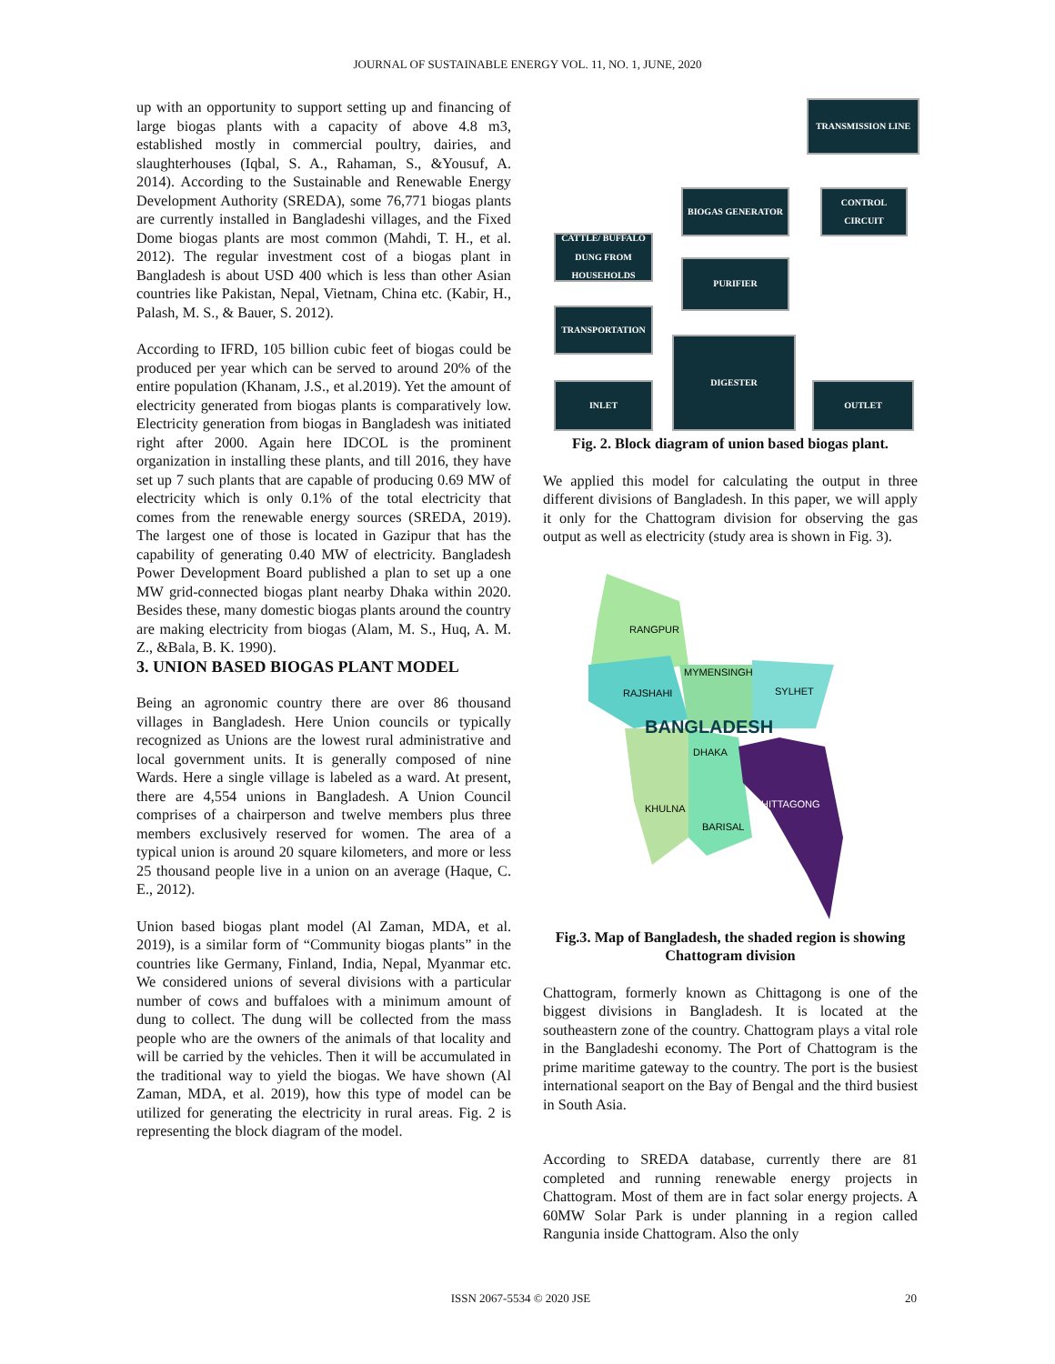JOURNAL OF SUSTAINABLE ENERGY VOL. 11, NO. 1, JUNE, 2020
up with an opportunity to support setting up and financing of large biogas plants with a capacity of above 4.8 m3, established mostly in commercial poultry, dairies, and slaughterhouses (Iqbal, S. A., Rahaman, S., &Yousuf, A. 2014). According to the Sustainable and Renewable Energy Development Authority (SREDA), some 76,771 biogas plants are currently installed in Bangladeshi villages, and the Fixed Dome biogas plants are most common (Mahdi, T. H., et al. 2012). The regular investment cost of a biogas plant in Bangladesh is about USD 400 which is less than other Asian countries like Pakistan, Nepal, Vietnam, China etc. (Kabir, H., Palash, M. S., & Bauer, S. 2012).
According to IFRD, 105 billion cubic feet of biogas could be produced per year which can be served to around 20% of the entire population (Khanam, J.S., et al.2019). Yet the amount of electricity generated from biogas plants is comparatively low. Electricity generation from biogas in Bangladesh was initiated right after 2000. Again here IDCOL is the prominent organization in installing these plants, and till 2016, they have set up 7 such plants that are capable of producing 0.69 MW of electricity which is only 0.1% of the total electricity that comes from the renewable energy sources (SREDA, 2019). The largest one of those is located in Gazipur that has the capability of generating 0.40 MW of electricity. Bangladesh Power Development Board published a plan to set up a one MW grid-connected biogas plant nearby Dhaka within 2020. Besides these, many domestic biogas plants around the country are making electricity from biogas (Alam, M. S., Huq, A. M. Z., &Bala, B. K. 1990).
3. UNION BASED BIOGAS PLANT MODEL
Being an agronomic country there are over 86 thousand villages in Bangladesh. Here Union councils or typically recognized as Unions are the lowest rural administrative and local government units. It is generally composed of nine Wards. Here a single village is labeled as a ward. At present, there are 4,554 unions in Bangladesh. A Union Council comprises of a chairperson and twelve members plus three members exclusively reserved for women. The area of a typical union is around 20 square kilometers, and more or less 25 thousand people live in a union on an average (Haque, C. E., 2012).
Union based biogas plant model (Al Zaman, MDA, et al. 2019), is a similar form of “Community biogas plants” in the countries like Germany, Finland, India, Nepal, Myanmar etc. We considered unions of several divisions with a particular number of cows and buffaloes with a minimum amount of dung to collect. The dung will be collected from the mass people who are the owners of the animals of that locality and will be carried by the vehicles. Then it will be accumulated in the traditional way to yield the biogas. We have shown (Al Zaman, MDA, et al. 2019), how this type of model can be utilized for generating the electricity in rural areas. Fig. 2 is representing the block diagram of the model.
TRANSMISSION LINE
BIOGAS GENERATOR CONTROL CIRCUIT
CATTLE/ BUFFALO DUNG FROM HOUSEHOLDS
PURIFIER
TRANSPORTATION
DIGESTER
INLET OUTLET
Fig. 2. Block diagram of union based biogas plant.
We applied this model for calculating the output in three different divisions of Bangladesh. In this paper, we will apply it only for the Chattogram division for observing the gas output as well as electricity (study area is shown in Fig. 3).
RANGPUR
MYMENSINGH
RAJSHAHI
SYLHET
BANGLADESH
DHAKA
CHITTAGONG
KHULNA
BARISAL
Fig.3. Map of Bangladesh, the shaded region is showing Chattogram division
Chattogram, formerly known as Chittagong is one of the biggest divisions in Bangladesh. It is located at the southeastern zone of the country. Chattogram plays a vital role in the Bangladeshi economy. The Port of Chattogram is the prime maritime gateway to the country. The port is the busiest international seaport on the Bay of Bengal and the third busiest in South Asia.
According to SREDA database, currently there are 81 completed and running renewable energy projects in Chattogram. Most of them are in fact solar energy projects. A 60MW Solar Park is under planning in a region called Rangunia inside Chattogram. Also the only
ISSN 2067-5534 © 2020 JSE 20